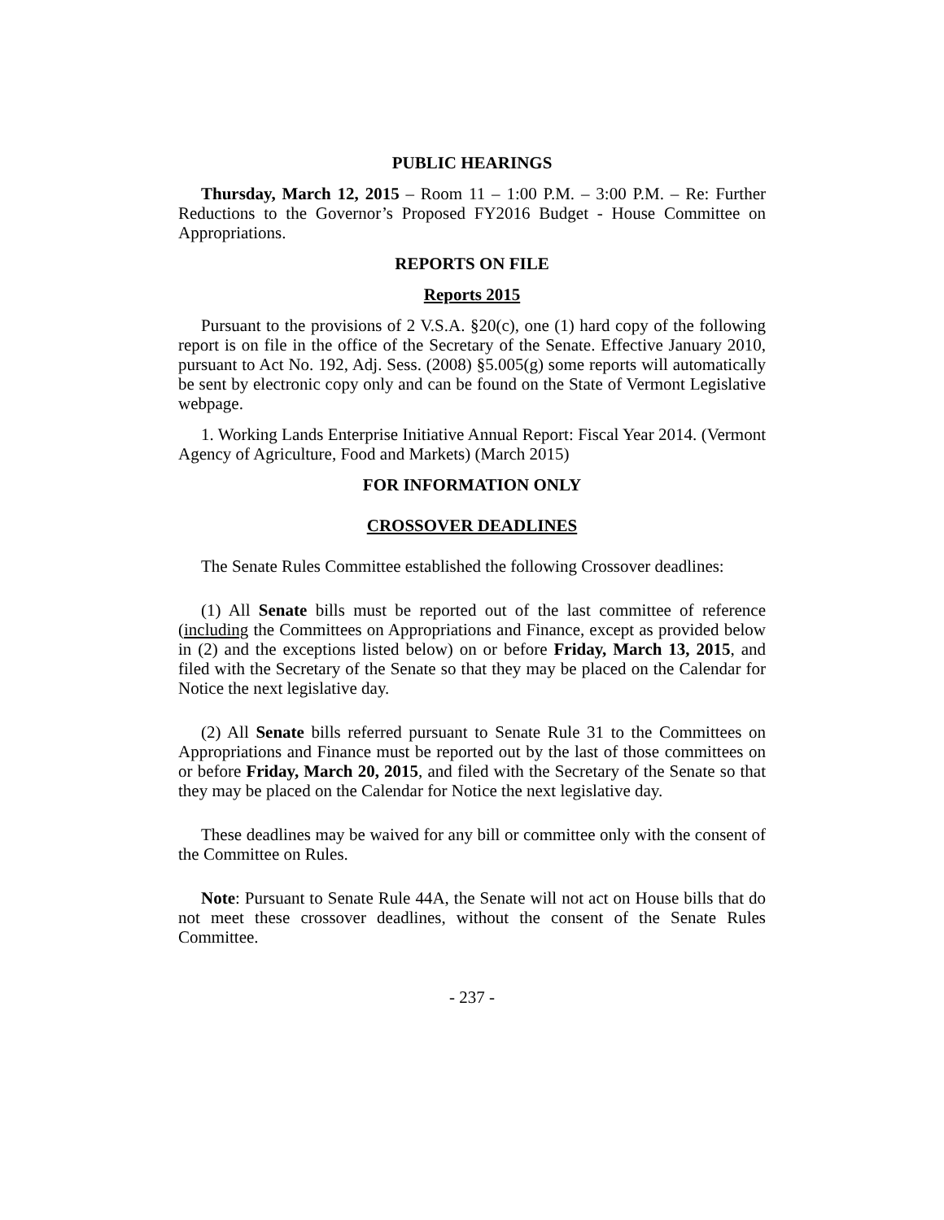PUBLIC HEARINGS
Thursday, March 12, 2015 – Room 11 – 1:00 P.M. – 3:00 P.M. – Re: Further Reductions to the Governor’s Proposed FY2016 Budget - House Committee on Appropriations.
REPORTS ON FILE
Reports 2015
Pursuant to the provisions of 2 V.S.A. §20(c), one (1) hard copy of the following report is on file in the office of the Secretary of the Senate. Effective January 2010, pursuant to Act No. 192, Adj. Sess. (2008) §5.005(g) some reports will automatically be sent by electronic copy only and can be found on the State of Vermont Legislative webpage.
1. Working Lands Enterprise Initiative Annual Report: Fiscal Year 2014. (Vermont Agency of Agriculture, Food and Markets) (March 2015)
FOR INFORMATION ONLY
CROSSOVER DEADLINES
The Senate Rules Committee established the following Crossover deadlines:
(1) All Senate bills must be reported out of the last committee of reference (including the Committees on Appropriations and Finance, except as provided below in (2) and the exceptions listed below) on or before Friday, March 13, 2015, and filed with the Secretary of the Senate so that they may be placed on the Calendar for Notice the next legislative day.
(2) All Senate bills referred pursuant to Senate Rule 31 to the Committees on Appropriations and Finance must be reported out by the last of those committees on or before Friday, March 20, 2015, and filed with the Secretary of the Senate so that they may be placed on the Calendar for Notice the next legislative day.
These deadlines may be waived for any bill or committee only with the consent of the Committee on Rules.
Note: Pursuant to Senate Rule 44A, the Senate will not act on House bills that do not meet these crossover deadlines, without the consent of the Senate Rules Committee.
- 237 -